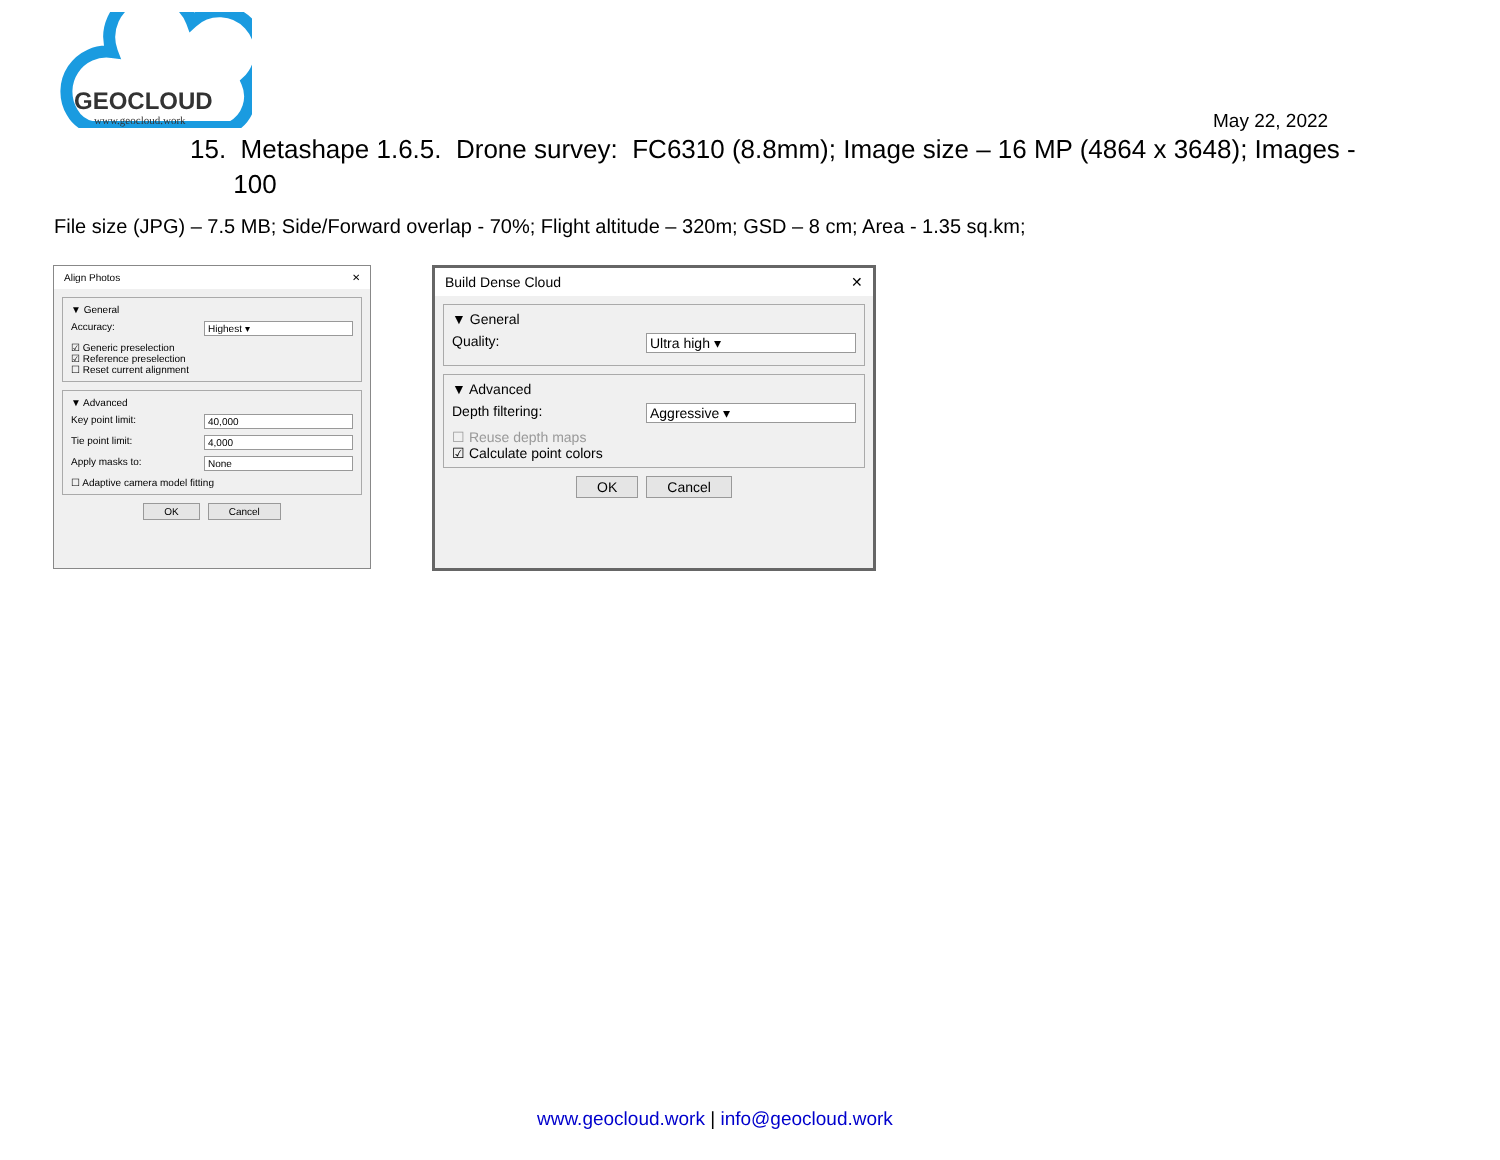GEOCLOUD
www.geocloud.work
May 22, 2022
15. Metashape 1.6.5. Drone survey: FC6310 (8.8mm); Image size – 16 MP (4864 x 3648); Images -
100
File size (JPG) – 7.5 MB; Side/Forward overlap - 70%; Flight altitude – 320m; GSD – 8 cm; Area - 1.35 sq.km;
Align Photos ✕
▼ General
Accuracy: Highest ▾
☑ Generic preselection
☑ Reference preselection
☐ Reset current alignment
▼ Advanced
Key point limit: 40,000
Tie point limit: 4,000
Apply masks to: None
☐ Adaptive camera model fitting
OK Cancel
Build Dense Cloud ✕
▼ General
Quality: Ultra high ▾
▼ Advanced
Depth filtering: Aggressive ▾
☐ Reuse depth maps
☑ Calculate point colors
OK Cancel
www.geocloud.work | info@geocloud.work